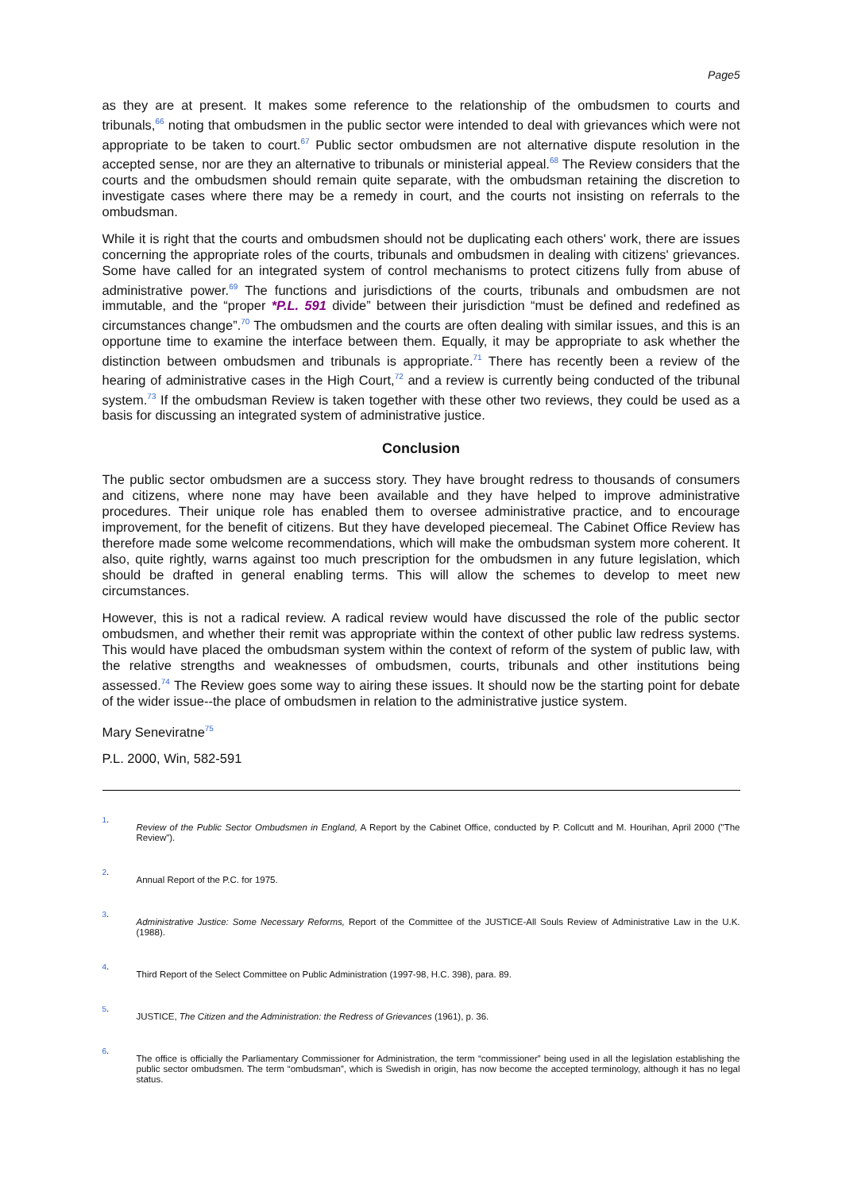Page5
as they are at present. It makes some reference to the relationship of the ombudsmen to courts and tribunals,<sup>66</sup> noting that ombudsmen in the public sector were intended to deal with grievances which were not appropriate to be taken to court.<sup>67</sup> Public sector ombudsmen are not alternative dispute resolution in the accepted sense, nor are they an alternative to tribunals or ministerial appeal.<sup>68</sup> The Review considers that the courts and the ombudsmen should remain quite separate, with the ombudsman retaining the discretion to investigate cases where there may be a remedy in court, and the courts not insisting on referrals to the ombudsman.
While it is right that the courts and ombudsmen should not be duplicating each others' work, there are issues concerning the appropriate roles of the courts, tribunals and ombudsmen in dealing with citizens' grievances. Some have called for an integrated system of control mechanisms to protect citizens fully from abuse of administrative power.<sup>69</sup> The functions and jurisdictions of the courts, tribunals and ombudsmen are not immutable, and the “proper *P.L. 591 divide” between their jurisdiction “must be defined and redefined as circumstances change”.<sup>70</sup> The ombudsmen and the courts are often dealing with similar issues, and this is an opportune time to examine the interface between them. Equally, it may be appropriate to ask whether the distinction between ombudsmen and tribunals is appropriate.<sup>71</sup> There has recently been a review of the hearing of administrative cases in the High Court,<sup>72</sup> and a review is currently being conducted of the tribunal system.<sup>73</sup> If the ombudsman Review is taken together with these other two reviews, they could be used as a basis for discussing an integrated system of administrative justice.
Conclusion
The public sector ombudsmen are a success story. They have brought redress to thousands of consumers and citizens, where none may have been available and they have helped to improve administrative procedures. Their unique role has enabled them to oversee administrative practice, and to encourage improvement, for the benefit of citizens. But they have developed piecemeal. The Cabinet Office Review has therefore made some welcome recommendations, which will make the ombudsman system more coherent. It also, quite rightly, warns against too much prescription for the ombudsmen in any future legislation, which should be drafted in general enabling terms. This will allow the schemes to develop to meet new circumstances.
However, this is not a radical review. A radical review would have discussed the role of the public sector ombudsmen, and whether their remit was appropriate within the context of other public law redress systems. This would have placed the ombudsman system within the context of reform of the system of public law, with the relative strengths and weaknesses of ombudsmen, courts, tribunals and other institutions being assessed.<sup>74</sup> The Review goes some way to airing these issues. It should now be the starting point for debate of the wider issue--the place of ombudsmen in relation to the administrative justice system.
Mary Seneviratne<sup>75</sup>
P.L. 2000, Win, 582-591
1.
Review of the Public Sector Ombudsmen in England, A Report by the Cabinet Office, conducted by P. Collcutt and M. Hourihan, April 2000 ("The Review").
2.
Annual Report of the P.C. for 1975.
3.
Administrative Justice: Some Necessary Reforms, Report of the Committee of the JUSTICE-All Souls Review of Administrative Law in the U.K. (1988).
4.
Third Report of the Select Committee on Public Administration (1997-98, H.C. 398), para. 89.
5.
JUSTICE, The Citizen and the Administration: the Redress of Grievances (1961), p. 36.
6.
The office is officially the Parliamentary Commissioner for Administration, the term “commissioner” being used in all the legislation establishing the public sector ombudsmen. The term “ombudsman”, which is Swedish in origin, has now become the accepted terminology, although it has no legal status.